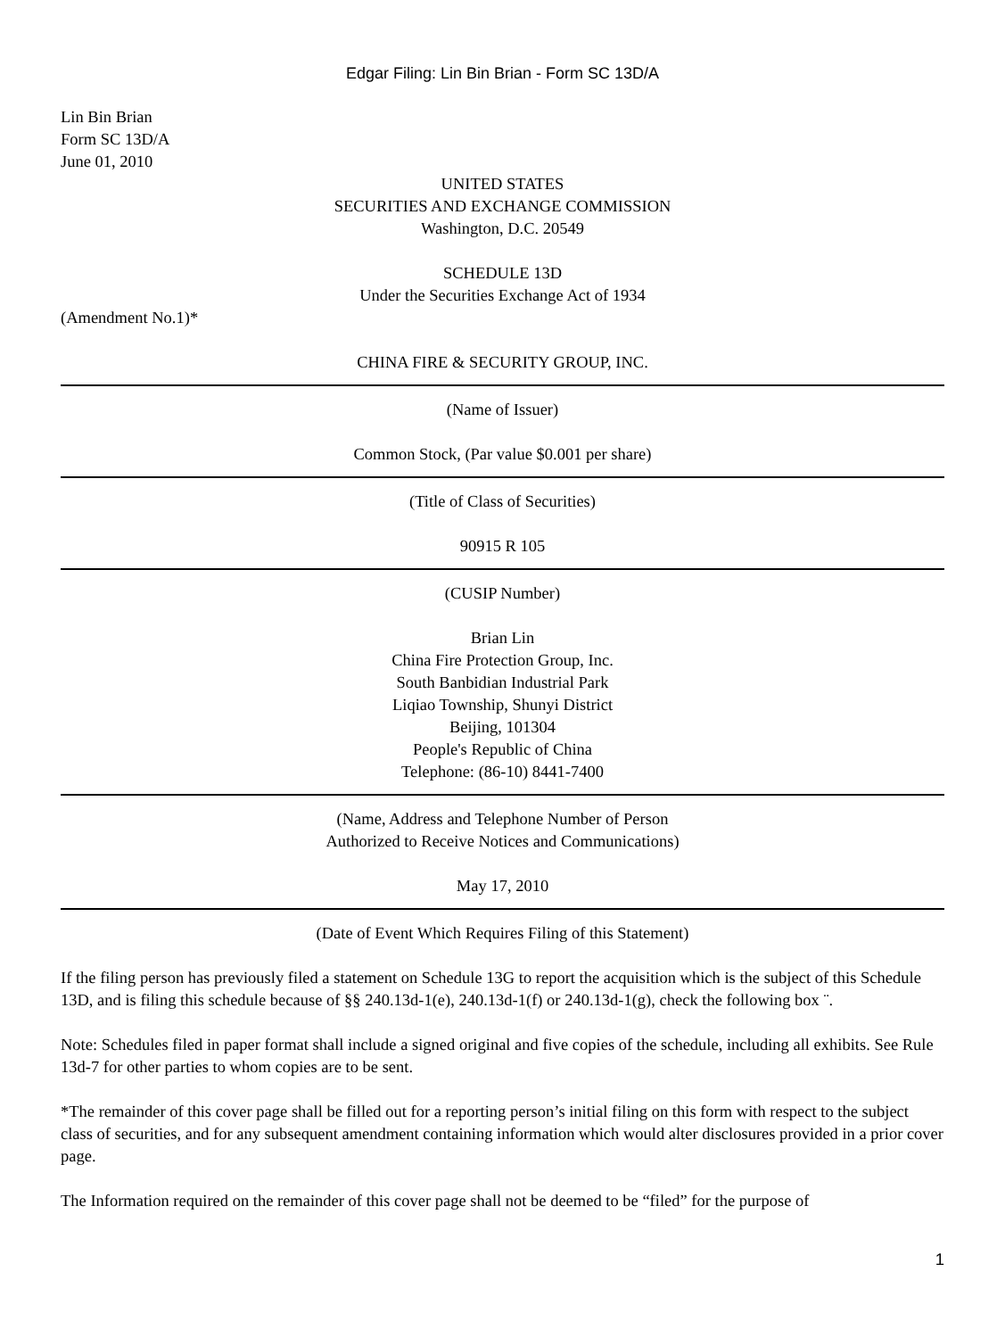Edgar Filing: Lin Bin Brian - Form SC 13D/A
Lin Bin Brian
Form SC 13D/A
June 01, 2010
UNITED STATES
SECURITIES AND EXCHANGE COMMISSION
Washington, D.C. 20549
SCHEDULE 13D
Under the Securities Exchange Act of 1934
(Amendment No.1)*
CHINA FIRE & SECURITY GROUP, INC.
(Name of Issuer)
Common Stock, (Par value $0.001 per share)
(Title of Class of Securities)
90915 R 105
(CUSIP Number)
Brian Lin
China Fire Protection Group, Inc.
South Banbidian Industrial Park
Liqiao Township, Shunyi District
Beijing, 101304
People's Republic of China
Telephone: (86-10) 8441-7400
(Name, Address and Telephone Number of Person
Authorized to Receive Notices and Communications)
May 17, 2010
(Date of Event Which Requires Filing of this Statement)
If the filing person has previously filed a statement on Schedule 13G to report the acquisition which is the subject of this Schedule 13D, and is filing this schedule because of §§ 240.13d-1(e), 240.13d-1(f) or 240.13d-1(g), check the following box ¨.
Note: Schedules filed in paper format shall include a signed original and five copies of the schedule, including all exhibits. See Rule 13d-7 for other parties to whom copies are to be sent.
*The remainder of this cover page shall be filled out for a reporting person’s initial filing on this form with respect to the subject class of securities, and for any subsequent amendment containing information which would alter disclosures provided in a prior cover page.
The Information required on the remainder of this cover page shall not be deemed to be “filed” for the purpose of
1